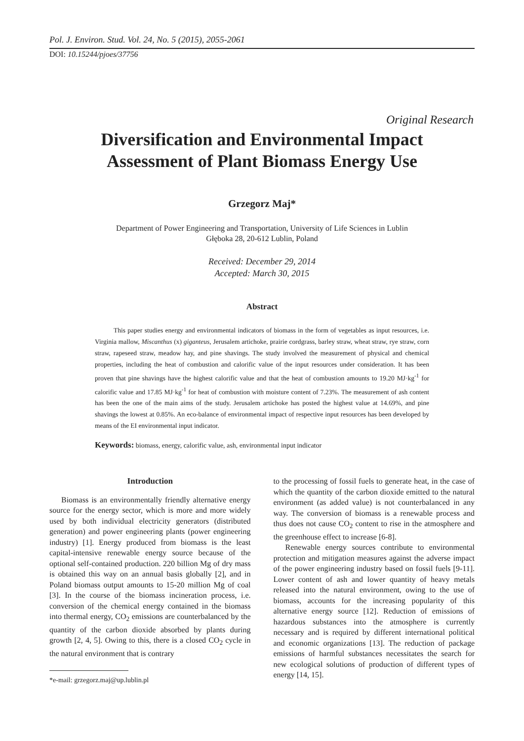Pol. J. Environ. Stud. Vol. 24, No. 5 (2015), 2055-2061
DOI: 10.15244/pjoes/37756
Original Research
Diversification and Environmental Impact
Assessment of Plant Biomass Energy Use
Grzegorz Maj*
Department of Power Engineering and Transportation, University of Life Sciences in Lublin
Głęboka 28, 20-612 Lublin, Poland
Received: December 29, 2014
Accepted: March 30, 2015
Abstract
This paper studies energy and environmental indicators of biomass in the form of vegetables as input resources, i.e. Virginia mallow, Miscanthus (x) giganteus, Jerusalem artichoke, prairie cordgrass, barley straw, wheat straw, rye straw, corn straw, rapeseed straw, meadow hay, and pine shavings. The study involved the measurement of physical and chemical properties, including the heat of combustion and calorific value of the input resources under consideration. It has been proven that pine shavings have the highest calorific value and that the heat of combustion amounts to 19.20 MJ·kg<sup>-1</sup> for calorific value and 17.85 MJ·kg<sup>-1</sup> for heat of combustion with moisture content of 7.23%. The measurement of ash content has been the one of the main aims of the study. Jerusalem artichoke has posted the highest value at 14.69%, and pine shavings the lowest at 0.85%. An eco-balance of environmental impact of respective input resources has been developed by means of the EI environmental input indicator.
Keywords: biomass, energy, calorific value, ash, environmental input indicator
Introduction
Biomass is an environmentally friendly alternative energy source for the energy sector, which is more and more widely used by both individual electricity generators (distributed generation) and power engineering plants (power engineering industry) [1]. Energy produced from biomass is the least capital-intensive renewable energy source because of the optional self-contained production. 220 billion Mg of dry mass is obtained this way on an annual basis globally [2], and in Poland biomass output amounts to 15-20 million Mg of coal [3]. In the course of the biomass incineration process, i.e. conversion of the chemical energy contained in the biomass into thermal energy, CO<sub>2</sub> emissions are counterbalanced by the quantity of the carbon dioxide absorbed by plants during growth [2, 4, 5]. Owing to this, there is a closed CO<sub>2</sub> cycle in the natural environment that is contrary
*e-mail: grzegorz.maj@up.lublin.pl
to the processing of fossil fuels to generate heat, in the case of which the quantity of the carbon dioxide emitted to the natural environment (as added value) is not counterbalanced in any way. The conversion of biomass is a renewable process and thus does not cause CO<sub>2</sub> content to rise in the atmosphere and the greenhouse effect to increase [6-8].
Renewable energy sources contribute to environmental protection and mitigation measures against the adverse impact of the power engineering industry based on fossil fuels [9-11]. Lower content of ash and lower quantity of heavy metals released into the natural environment, owing to the use of biomass, accounts for the increasing popularity of this alternative energy source [12]. Reduction of emissions of hazardous substances into the atmosphere is currently necessary and is required by different international political and economic organizations [13]. The reduction of package emissions of harmful substances necessitates the search for new ecological solutions of production of different types of energy [14, 15].